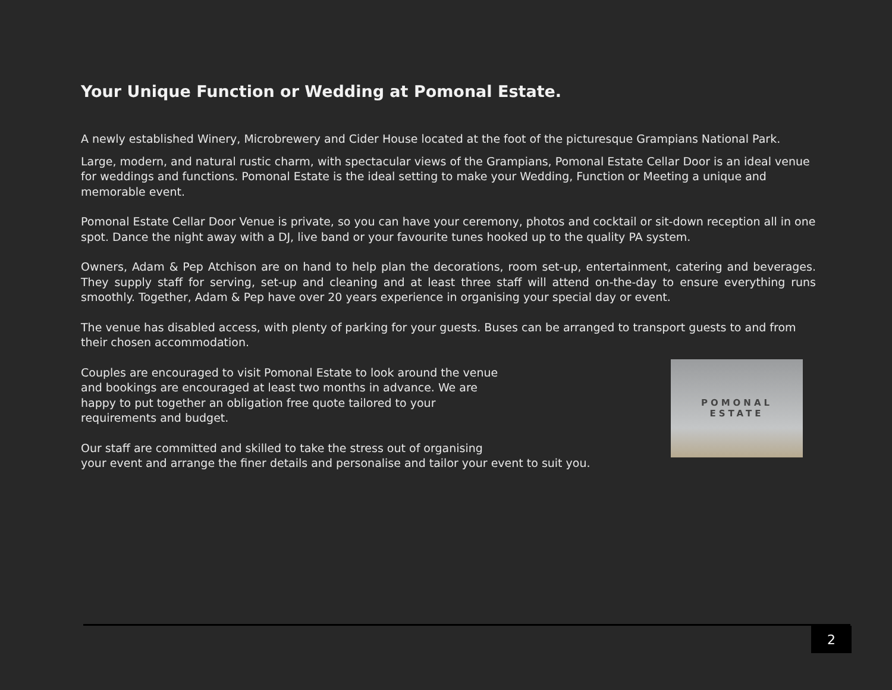Your Unique Function or Wedding at Pomonal Estate.
A newly established Winery, Microbrewery and Cider House located at the foot of the picturesque Grampians National Park.
Large, modern, and natural rustic charm, with spectacular views of the Grampians, Pomonal Estate Cellar Door is an ideal venue for weddings and functions. Pomonal Estate is the ideal setting to make your Wedding, Function or Meeting a unique and memorable event.
Pomonal Estate Cellar Door Venue is private, so you can have your ceremony, photos and cocktail or sit-down reception all in one spot. Dance the night away with a DJ, live band or your favourite tunes hooked up to the quality PA system.
Owners, Adam & Pep Atchison are on hand to help plan the decorations, room set-up, entertainment, catering and beverages. They supply staff for serving, set-up and cleaning and at least three staff will attend on-the-day to ensure everything runs smoothly. Together, Adam & Pep have over 20 years experience in organising your special day or event.
The venue has disabled access, with plenty of parking for your guests. Buses can be arranged to transport guests to and from their chosen accommodation.
Couples are encouraged to visit Pomonal Estate to look around the venue and bookings are encouraged at least two months in advance. We are happy to put together an obligation free quote tailored to your requirements and budget.
Our staff are committed and skilled to take the stress out of organising
your event and arrange the finer details and personalise and tailor your event to suit you.
POMONAL
ESTATE
2